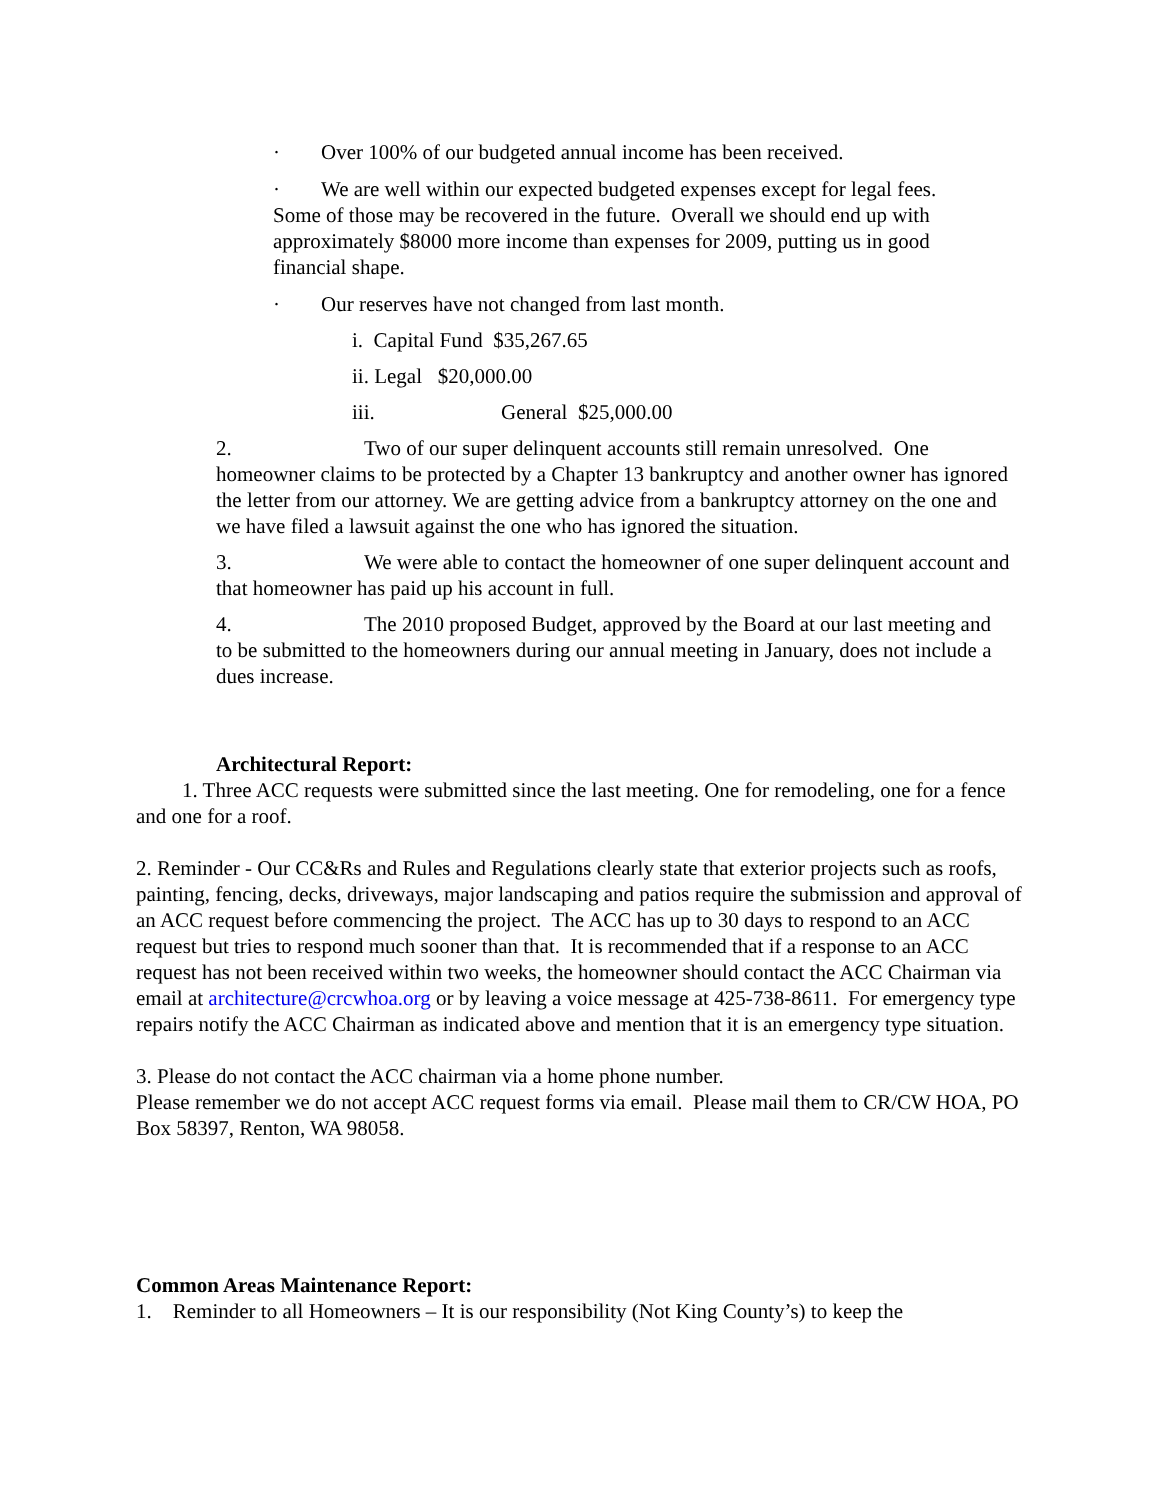· Over 100% of our budgeted annual income has been received.
· We are well within our expected budgeted expenses except for legal fees. Some of those may be recovered in the future. Overall we should end up with approximately $8000 more income than expenses for 2009, putting us in good financial shape.
· Our reserves have not changed from last month.
i. Capital Fund $35,267.65
ii. Legal $20,000.00
iii. General $25,000.00
2. Two of our super delinquent accounts still remain unresolved. One homeowner claims to be protected by a Chapter 13 bankruptcy and another owner has ignored the letter from our attorney. We are getting advice from a bankruptcy attorney on the one and we have filed a lawsuit against the one who has ignored the situation.
3. We were able to contact the homeowner of one super delinquent account and that homeowner has paid up his account in full.
4. The 2010 proposed Budget, approved by the Board at our last meeting and to be submitted to the homeowners during our annual meeting in January, does not include a dues increase.
Architectural Report:
1. Three ACC requests were submitted since the last meeting. One for remodeling, one for a fence and one for a roof.
2. Reminder - Our CC&Rs and Rules and Regulations clearly state that exterior projects such as roofs, painting, fencing, decks, driveways, major landscaping and patios require the submission and approval of an ACC request before commencing the project. The ACC has up to 30 days to respond to an ACC request but tries to respond much sooner than that. It is recommended that if a response to an ACC request has not been received within two weeks, the homeowner should contact the ACC Chairman via email at architecture@crcwhoa.org or by leaving a voice message at 425-738-8611. For emergency type repairs notify the ACC Chairman as indicated above and mention that it is an emergency type situation.
3. Please do not contact the ACC chairman via a home phone number.
Please remember we do not accept ACC request forms via email. Please mail them to CR/CW HOA, PO Box 58397, Renton, WA 98058.
Common Areas Maintenance Report:
1. Reminder to all Homeowners – It is our responsibility (Not King County’s) to keep the